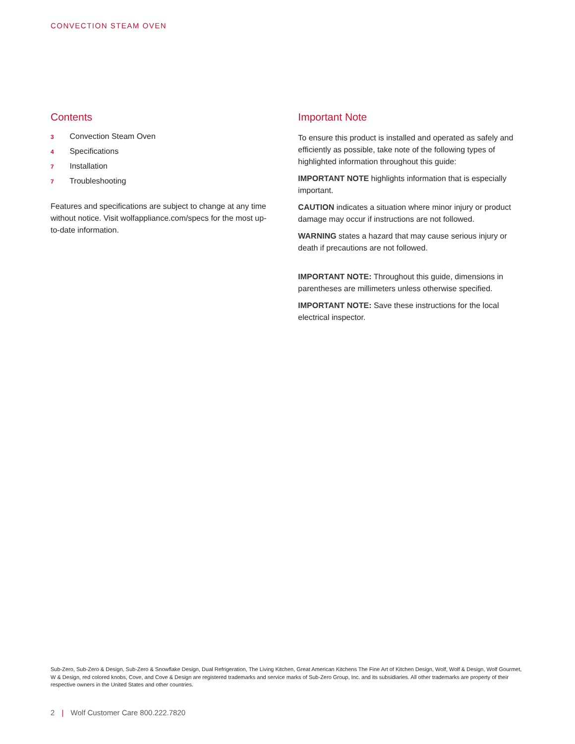CONVECTION STEAM OVEN
Contents
3 Convection Steam Oven
4 Specifications
7 Installation
7 Troubleshooting
Features and specifications are subject to change at any time without notice. Visit wolfappliance.com/specs for the most up-to-date information.
Important Note
To ensure this product is installed and operated as safely and efficiently as possible, take note of the following types of highlighted information throughout this guide:
IMPORTANT NOTE highlights information that is especially important.
CAUTION indicates a situation where minor injury or product damage may occur if instructions are not followed.
WARNING states a hazard that may cause serious injury or death if precautions are not followed.
IMPORTANT NOTE: Throughout this guide, dimensions in parentheses are millimeters unless otherwise specified.
IMPORTANT NOTE: Save these instructions for the local electrical inspector.
Sub-Zero, Sub-Zero & Design, Sub-Zero & Snowflake Design, Dual Refrigeration, The Living Kitchen, Great American Kitchens The Fine Art of Kitchen Design, Wolf, Wolf & Design, Wolf Gourmet, W & Design, red colored knobs, Cove, and Cove & Design are registered trademarks and service marks of Sub-Zero Group, Inc. and its subsidiaries. All other trademarks are property of their respective owners in the United States and other countries.
2 | Wolf Customer Care 800.222.7820